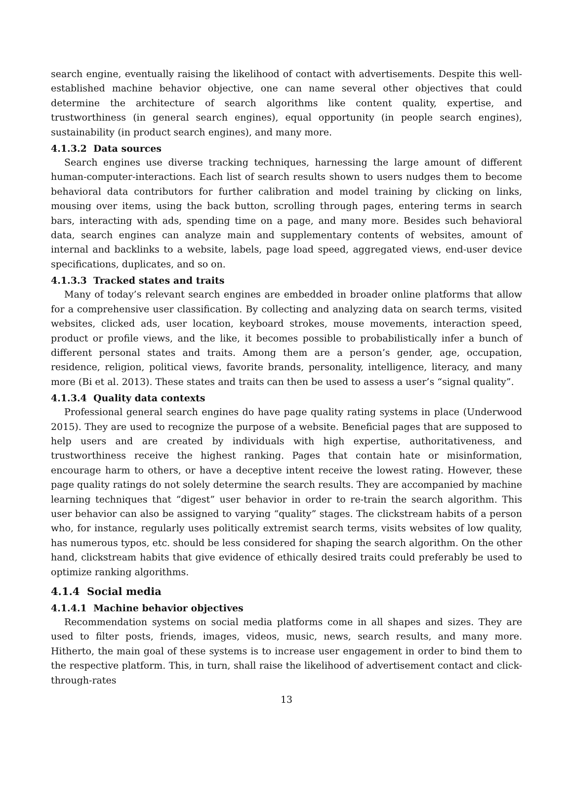search engine, eventually raising the likelihood of contact with advertisements. Despite this well-established machine behavior objective, one can name several other objectives that could determine the architecture of search algorithms like content quality, expertise, and trustworthiness (in general search engines), equal opportunity (in people search engines), sustainability (in product search engines), and many more.
4.1.3.2 Data sources
Search engines use diverse tracking techniques, harnessing the large amount of different human-computer-interactions. Each list of search results shown to users nudges them to become behavioral data contributors for further calibration and model training by clicking on links, mousing over items, using the back button, scrolling through pages, entering terms in search bars, interacting with ads, spending time on a page, and many more. Besides such behavioral data, search engines can analyze main and supplementary contents of websites, amount of internal and backlinks to a website, labels, page load speed, aggregated views, end-user device specifications, duplicates, and so on.
4.1.3.3 Tracked states and traits
Many of today’s relevant search engines are embedded in broader online platforms that allow for a comprehensive user classification. By collecting and analyzing data on search terms, visited websites, clicked ads, user location, keyboard strokes, mouse movements, interaction speed, product or profile views, and the like, it becomes possible to probabilistically infer a bunch of different personal states and traits. Among them are a person’s gender, age, occupation, residence, religion, political views, favorite brands, personality, intelligence, literacy, and many more (Bi et al. 2013). These states and traits can then be used to assess a user’s “signal quality”.
4.1.3.4 Quality data contexts
Professional general search engines do have page quality rating systems in place (Underwood 2015). They are used to recognize the purpose of a website. Beneficial pages that are supposed to help users and are created by individuals with high expertise, authoritativeness, and trustworthiness receive the highest ranking. Pages that contain hate or misinformation, encourage harm to others, or have a deceptive intent receive the lowest rating. However, these page quality ratings do not solely determine the search results. They are accompanied by machine learning techniques that “digest” user behavior in order to re-train the search algorithm. This user behavior can also be assigned to varying “quality” stages. The clickstream habits of a person who, for instance, regularly uses politically extremist search terms, visits websites of low quality, has numerous typos, etc. should be less considered for shaping the search algorithm. On the other hand, clickstream habits that give evidence of ethically desired traits could preferably be used to optimize ranking algorithms.
4.1.4 Social media
4.1.4.1 Machine behavior objectives
Recommendation systems on social media platforms come in all shapes and sizes. They are used to filter posts, friends, images, videos, music, news, search results, and many more. Hitherto, the main goal of these systems is to increase user engagement in order to bind them to the respective platform. This, in turn, shall raise the likelihood of advertisement contact and click-through-rates
13